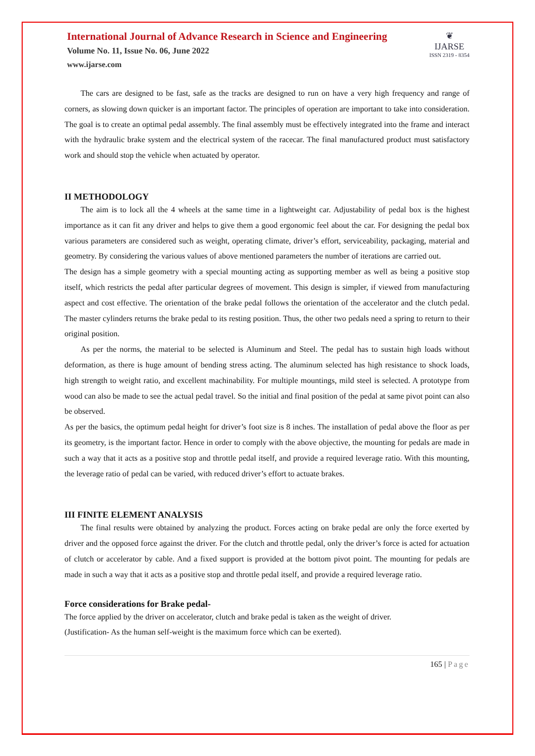International Journal of Advance Research in Science and Engineering
Volume No. 11, Issue No. 06, June 2022
www.ijarse.com
❦
IJARSE
ISSN 2319 - 8354
The cars are designed to be fast, safe as the tracks are designed to run on have a very high frequency and range of corners, as slowing down quicker is an important factor. The principles of operation are important to take into consideration. The goal is to create an optimal pedal assembly. The final assembly must be effectively integrated into the frame and interact with the hydraulic brake system and the electrical system of the racecar. The final manufactured product must satisfactory work and should stop the vehicle when actuated by operator.
II METHODOLOGY
The aim is to lock all the 4 wheels at the same time in a lightweight car. Adjustability of pedal box is the highest importance as it can fit any driver and helps to give them a good ergonomic feel about the car. For designing the pedal box various parameters are considered such as weight, operating climate, driver’s effort, serviceability, packaging, material and geometry. By considering the various values of above mentioned parameters the number of iterations are carried out.
The design has a simple geometry with a special mounting acting as supporting member as well as being a positive stop itself, which restricts the pedal after particular degrees of movement. This design is simpler, if viewed from manufacturing aspect and cost effective. The orientation of the brake pedal follows the orientation of the accelerator and the clutch pedal. The master cylinders returns the brake pedal to its resting position. Thus, the other two pedals need a spring to return to their original position.
As per the norms, the material to be selected is Aluminum and Steel. The pedal has to sustain high loads without deformation, as there is huge amount of bending stress acting. The aluminum selected has high resistance to shock loads, high strength to weight ratio, and excellent machinability. For multiple mountings, mild steel is selected. A prototype from wood can also be made to see the actual pedal travel. So the initial and final position of the pedal at same pivot point can also be observed.
As per the basics, the optimum pedal height for driver’s foot size is 8 inches. The installation of pedal above the floor as per its geometry, is the important factor. Hence in order to comply with the above objective, the mounting for pedals are made in such a way that it acts as a positive stop and throttle pedal itself, and provide a required leverage ratio. With this mounting, the leverage ratio of pedal can be varied, with reduced driver’s effort to actuate brakes.
III FINITE ELEMENT ANALYSIS
The final results were obtained by analyzing the product. Forces acting on brake pedal are only the force exerted by driver and the opposed force against the driver. For the clutch and throttle pedal, only the driver’s force is acted for actuation of clutch or accelerator by cable. And a fixed support is provided at the bottom pivot point. The mounting for pedals are made in such a way that it acts as a positive stop and throttle pedal itself, and provide a required leverage ratio.
Force considerations for Brake pedal-
The force applied by the driver on accelerator, clutch and brake pedal is taken as the weight of driver.
(Justification- As the human self-weight is the maximum force which can be exerted).
165 | Page